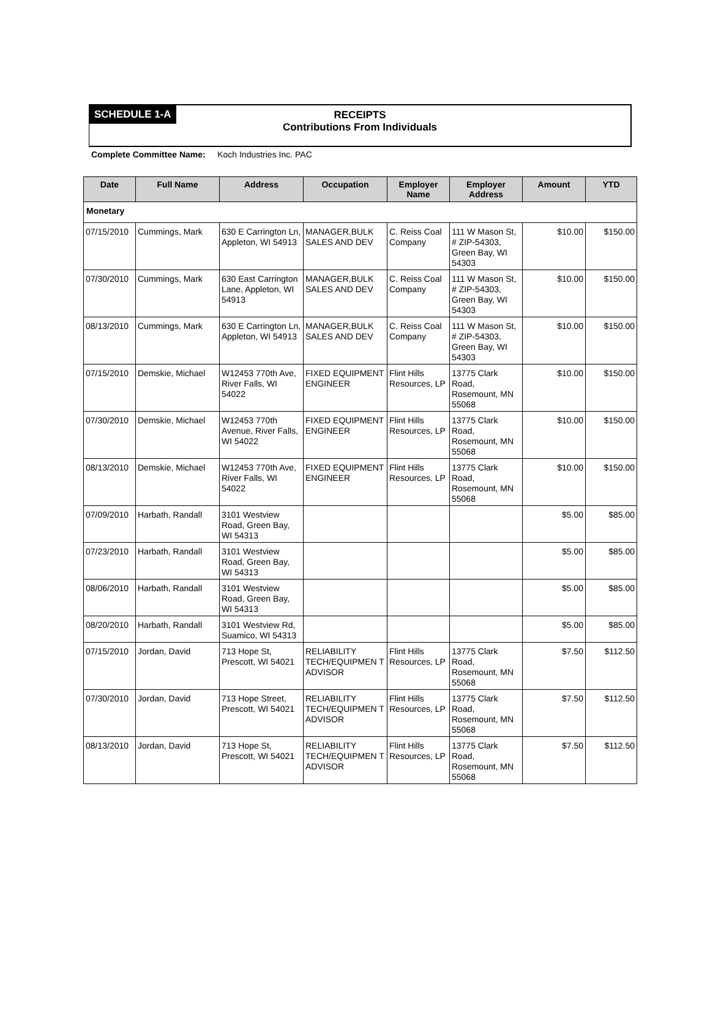SCHEDULE 1-A
RECEIPTS
Contributions From Individuals
Complete Committee Name: Koch Industries Inc. PAC
| Date | Full Name | Address | Occupation | Employer Name | Employer Address | Amount | YTD |
| --- | --- | --- | --- | --- | --- | --- | --- |
| Monetary | | | | | | | |
| 07/15/2010 | Cummings, Mark | 630 E Carrington Ln, Appleton, WI 54913 | MANAGER,BULK SALES AND DEV | C. Reiss Coal Company | 111 W Mason St, # ZIP-54303, Green Bay, WI 54303 | $10.00 | $150.00 |
| 07/30/2010 | Cummings, Mark | 630 East Carrington Lane, Appleton, WI 54913 | MANAGER,BULK SALES AND DEV | C. Reiss Coal Company | 111 W Mason St, # ZIP-54303, Green Bay, WI 54303 | $10.00 | $150.00 |
| 08/13/2010 | Cummings, Mark | 630 E Carrington Ln, Appleton, WI 54913 | MANAGER,BULK SALES AND DEV | C. Reiss Coal Company | 111 W Mason St, # ZIP-54303, Green Bay, WI 54303 | $10.00 | $150.00 |
| 07/15/2010 | Demskie, Michael | W12453 770th Ave, River Falls, WI 54022 | FIXED EQUIPMENT ENGINEER | Flint Hills Resources, LP | 13775 Clark Road, Rosemount, MN 55068 | $10.00 | $150.00 |
| 07/30/2010 | Demskie, Michael | W12453 770th Avenue, River Falls, WI 54022 | FIXED EQUIPMENT ENGINEER | Flint Hills Resources, LP | 13775 Clark Road, Rosemount, MN 55068 | $10.00 | $150.00 |
| 08/13/2010 | Demskie, Michael | W12453 770th Ave, River Falls, WI 54022 | FIXED EQUIPMENT ENGINEER | Flint Hills Resources, LP | 13775 Clark Road, Rosemount, MN 55068 | $10.00 | $150.00 |
| 07/09/2010 | Harbath, Randall | 3101 Westview Road, Green Bay, WI 54313 | | | | $5.00 | $85.00 |
| 07/23/2010 | Harbath, Randall | 3101 Westview Road, Green Bay, WI 54313 | | | | $5.00 | $85.00 |
| 08/06/2010 | Harbath, Randall | 3101 Westview Road, Green Bay, WI 54313 | | | | $5.00 | $85.00 |
| 08/20/2010 | Harbath, Randall | 3101 Westview Rd, Suamico, WI 54313 | | | | $5.00 | $85.00 |
| 07/15/2010 | Jordan, David | 713 Hope St, Prescott, WI 54021 | RELIABILITY TECH/EQUIPMEN T ADVISOR | Flint Hills Resources, LP | 13775 Clark Road, Rosemount, MN 55068 | $7.50 | $112.50 |
| 07/30/2010 | Jordan, David | 713 Hope Street, Prescott, WI 54021 | RELIABILITY TECH/EQUIPMEN T ADVISOR | Flint Hills Resources, LP | 13775 Clark Road, Rosemount, MN 55068 | $7.50 | $112.50 |
| 08/13/2010 | Jordan, David | 713 Hope St, Prescott, WI 54021 | RELIABILITY TECH/EQUIPMEN T ADVISOR | Flint Hills Resources, LP | 13775 Clark Road, Rosemount, MN 55068 | $7.50 | $112.50 |